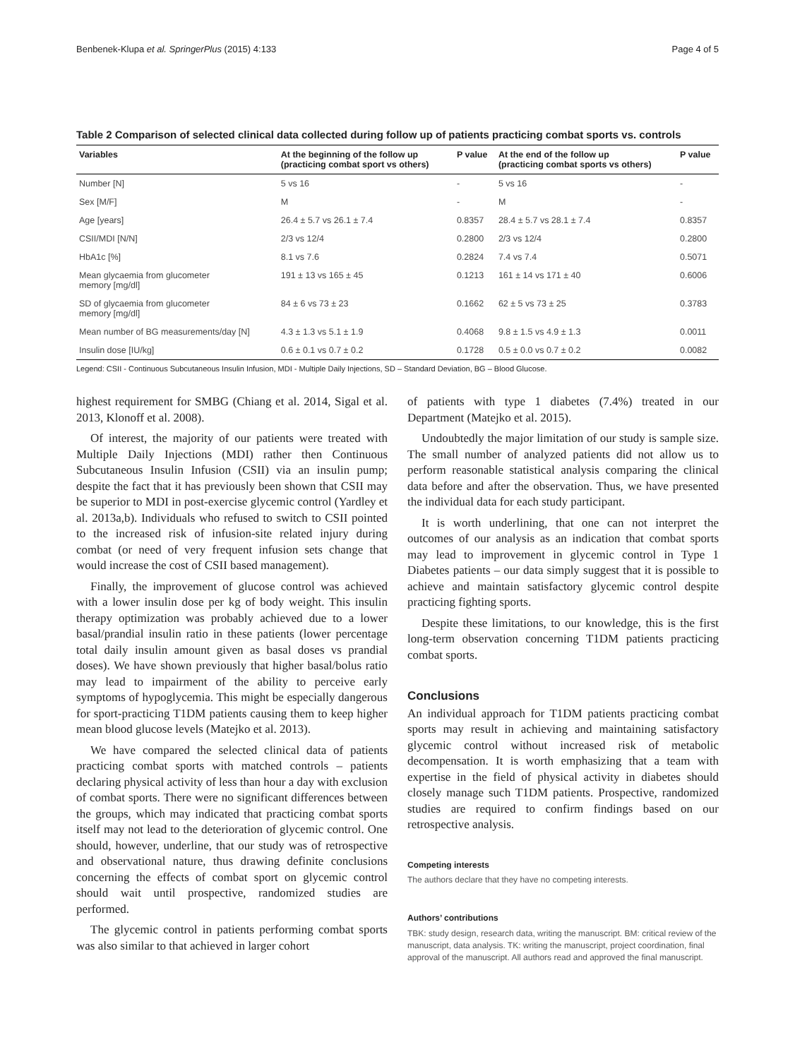Benbenek-Klupa et al. SpringerPlus (2015) 4:133 Page 4 of 5
Table 2 Comparison of selected clinical data collected during follow up of patients practicing combat sports vs. controls
| Variables | At the beginning of the follow up (practicing combat sport vs others) | P value | At the end of the follow up (practicing combat sports vs others) | P value |
| --- | --- | --- | --- | --- |
| Number [N] | 5 vs 16 | - | 5 vs 16 | - |
| Sex [M/F] | M | - | M | - |
| Age [years] | 26.4 ± 5.7 vs 26.1 ± 7.4 | 0.8357 | 28.4 ± 5.7 vs 28.1 ± 7.4 | 0.8357 |
| CSII/MDI [N/N] | 2/3 vs 12/4 | 0.2800 | 2/3 vs 12/4 | 0.2800 |
| HbA1c [%] | 8.1 vs 7.6 | 0.2824 | 7.4 vs 7.4 | 0.5071 |
| Mean glycaemia from glucometer memory [mg/dl] | 191 ± 13 vs 165 ± 45 | 0.1213 | 161 ± 14 vs 171 ± 40 | 0.6006 |
| SD of glycaemia from glucometer memory [mg/dl] | 84 ± 6 vs 73 ± 23 | 0.1662 | 62 ± 5 vs 73 ± 25 | 0.3783 |
| Mean number of BG measurements/day [N] | 4.3 ± 1.3 vs 5.1 ± 1.9 | 0.4068 | 9.8 ± 1.5 vs 4.9 ± 1.3 | 0.0011 |
| Insulin dose [IU/kg] | 0.6 ± 0.1 vs 0.7 ± 0.2 | 0.1728 | 0.5 ± 0.0 vs 0.7 ± 0.2 | 0.0082 |
Legend: CSII - Continuous Subcutaneous Insulin Infusion, MDI - Multiple Daily Injections, SD – Standard Deviation, BG – Blood Glucose.
highest requirement for SMBG (Chiang et al. 2014, Sigal et al. 2013, Klonoff et al. 2008).
Of interest, the majority of our patients were treated with Multiple Daily Injections (MDI) rather then Continuous Subcutaneous Insulin Infusion (CSII) via an insulin pump; despite the fact that it has previously been shown that CSII may be superior to MDI in post-exercise glycemic control (Yardley et al. 2013a,b). Individuals who refused to switch to CSII pointed to the increased risk of infusion-site related injury during combat (or need of very frequent infusion sets change that would increase the cost of CSII based management).
Finally, the improvement of glucose control was achieved with a lower insulin dose per kg of body weight. This insulin therapy optimization was probably achieved due to a lower basal/prandial insulin ratio in these patients (lower percentage total daily insulin amount given as basal doses vs prandial doses). We have shown previously that higher basal/bolus ratio may lead to impairment of the ability to perceive early symptoms of hypoglycemia. This might be especially dangerous for sport-practicing T1DM patients causing them to keep higher mean blood glucose levels (Matejko et al. 2013).
We have compared the selected clinical data of patients practicing combat sports with matched controls – patients declaring physical activity of less than hour a day with exclusion of combat sports. There were no significant differences between the groups, which may indicated that practicing combat sports itself may not lead to the deterioration of glycemic control. One should, however, underline, that our study was of retrospective and observational nature, thus drawing definite conclusions concerning the effects of combat sport on glycemic control should wait until prospective, randomized studies are performed.
The glycemic control in patients performing combat sports was also similar to that achieved in larger cohort
of patients with type 1 diabetes (7.4%) treated in our Department (Matejko et al. 2015).
Undoubtedly the major limitation of our study is sample size. The small number of analyzed patients did not allow us to perform reasonable statistical analysis comparing the clinical data before and after the observation. Thus, we have presented the individual data for each study participant.
It is worth underlining, that one can not interpret the outcomes of our analysis as an indication that combat sports may lead to improvement in glycemic control in Type 1 Diabetes patients – our data simply suggest that it is possible to achieve and maintain satisfactory glycemic control despite practicing fighting sports.
Despite these limitations, to our knowledge, this is the first long-term observation concerning T1DM patients practicing combat sports.
Conclusions
An individual approach for T1DM patients practicing combat sports may result in achieving and maintaining satisfactory glycemic control without increased risk of metabolic decompensation. It is worth emphasizing that a team with expertise in the field of physical activity in diabetes should closely manage such T1DM patients. Prospective, randomized studies are required to confirm findings based on our retrospective analysis.
Competing interests
The authors declare that they have no competing interests.
Authors’ contributions
TBK: study design, research data, writing the manuscript. BM: critical review of the manuscript, data analysis. TK: writing the manuscript, project coordination, final approval of the manuscript. All authors read and approved the final manuscript.